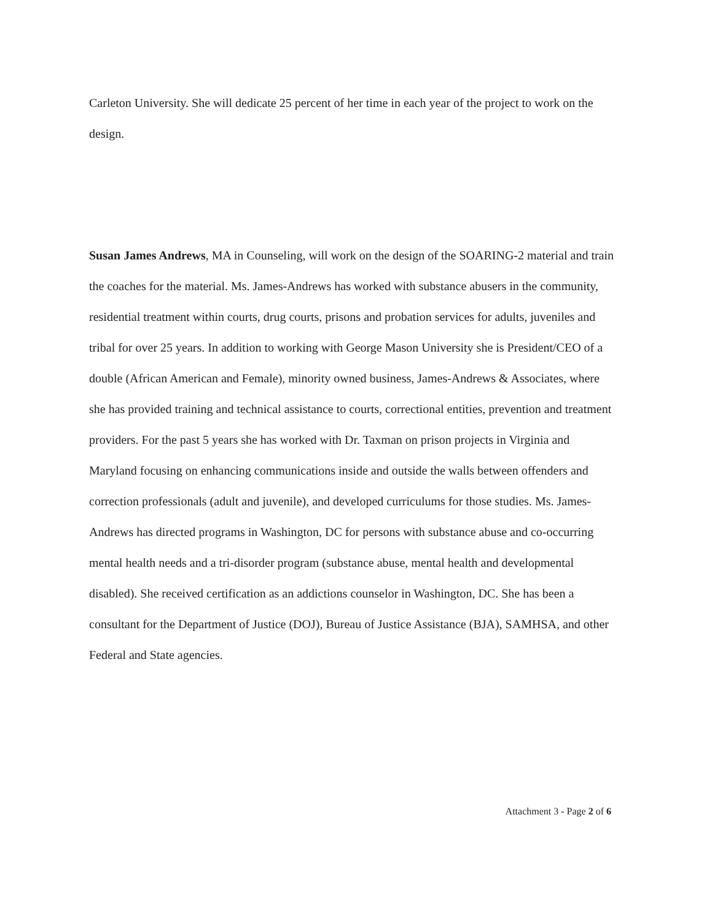Carleton University. She will dedicate 25 percent of her time in each year of the project to work on the design.
Susan James Andrews, MA in Counseling, will work on the design of the SOARING-2 material and train the coaches for the material. Ms. James-Andrews has worked with substance abusers in the community, residential treatment within courts, drug courts, prisons and probation services for adults, juveniles and tribal for over 25 years. In addition to working with George Mason University she is President/CEO of a double (African American and Female), minority owned business, James-Andrews & Associates, where she has provided training and technical assistance to courts, correctional entities, prevention and treatment providers. For the past 5 years she has worked with Dr. Taxman on prison projects in Virginia and Maryland focusing on enhancing communications inside and outside the walls between offenders and correction professionals (adult and juvenile), and developed curriculums for those studies. Ms. James-Andrews has directed programs in Washington, DC for persons with substance abuse and co-occurring mental health needs and a tri-disorder program (substance abuse, mental health and developmental disabled). She received certification as an addictions counselor in Washington, DC. She has been a consultant for the Department of Justice (DOJ), Bureau of Justice Assistance (BJA), SAMHSA, and other Federal and State agencies.
Attachment 3 - Page 2 of 6